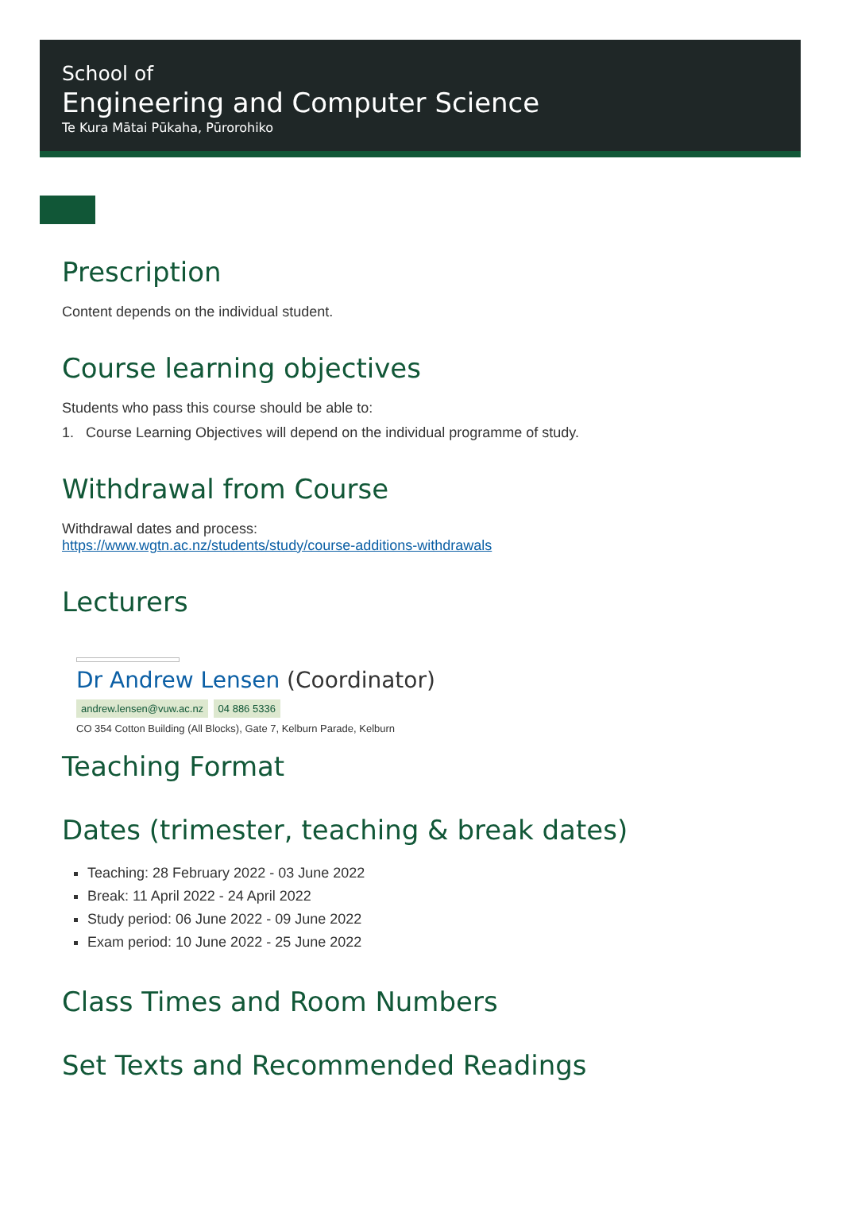School of
Engineering and Computer Science
Te Kura Mātai Pūkaha, Pūrorohiko
Prescription
Content depends on the individual student.
Course learning objectives
Students who pass this course should be able to:
1. Course Learning Objectives will depend on the individual programme of study.
Withdrawal from Course
Withdrawal dates and process:
https://www.wgtn.ac.nz/students/study/course-additions-withdrawals
Lecturers
Dr Andrew Lensen (Coordinator)
andrew.lensen@vuw.ac.nz 04 886 5336
CO 354 Cotton Building (All Blocks), Gate 7, Kelburn Parade, Kelburn
Teaching Format
Dates (trimester, teaching & break dates)
Teaching: 28 February 2022 - 03 June 2022
Break: 11 April 2022 - 24 April 2022
Study period: 06 June 2022 - 09 June 2022
Exam period: 10 June 2022 - 25 June 2022
Class Times and Room Numbers
Set Texts and Recommended Readings